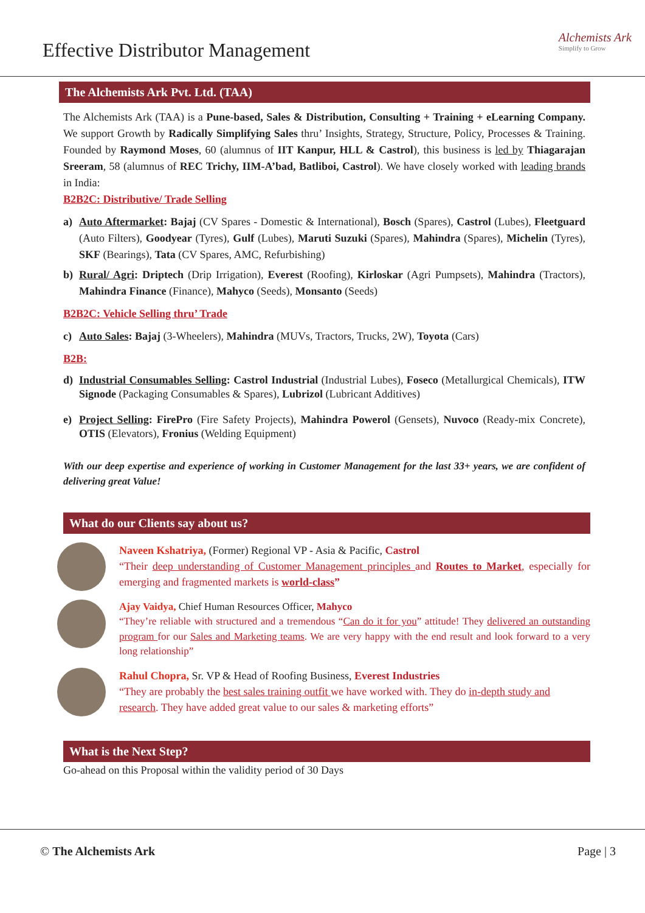Effective Distributor Management
Alchemists Ark
Simplify to Grow
The Alchemists Ark Pvt. Ltd. (TAA)
The Alchemists Ark (TAA) is a Pune-based, Sales & Distribution, Consulting + Training + eLearning Company. We support Growth by Radically Simplifying Sales thru’ Insights, Strategy, Structure, Policy, Processes & Training. Founded by Raymond Moses, 60 (alumnus of IIT Kanpur, HLL & Castrol), this business is led by Thiagarajan Sreeram, 58 (alumnus of REC Trichy, IIM-A’bad, Batliboi, Castrol). We have closely worked with leading brands in India:
B2B2C: Distributive/ Trade Selling
a) Auto Aftermarket: Bajaj (CV Spares - Domestic & International), Bosch (Spares), Castrol (Lubes), Fleetguard (Auto Filters), Goodyear (Tyres), Gulf (Lubes), Maruti Suzuki (Spares), Mahindra (Spares), Michelin (Tyres), SKF (Bearings), Tata (CV Spares, AMC, Refurbishing)
b) Rural/ Agri: Driptech (Drip Irrigation), Everest (Roofing), Kirloskar (Agri Pumpsets), Mahindra (Tractors), Mahindra Finance (Finance), Mahyco (Seeds), Monsanto (Seeds)
B2B2C: Vehicle Selling thru’ Trade
c) Auto Sales: Bajaj (3-Wheelers), Mahindra (MUVs, Tractors, Trucks, 2W), Toyota (Cars)
B2B:
d) Industrial Consumables Selling: Castrol Industrial (Industrial Lubes), Foseco (Metallurgical Chemicals), ITW Signode (Packaging Consumables & Spares), Lubrizol (Lubricant Additives)
e) Project Selling: FirePro (Fire Safety Projects), Mahindra Powerol (Gensets), Nuvoco (Ready-mix Concrete), OTIS (Elevators), Fronius (Welding Equipment)
With our deep expertise and experience of working in Customer Management for the last 33+ years, we are confident of delivering great Value!
What do our Clients say about us?
Naveen Kshatriya, (Former) Regional VP - Asia & Pacific, Castrol
“Their deep understanding of Customer Management principles and Routes to Market, especially for emerging and fragmented markets is world-class”
Ajay Vaidya, Chief Human Resources Officer, Mahyco
“They’re reliable with structured and a tremendous “Can do it for you” attitude! They delivered an outstanding program for our Sales and Marketing teams. We are very happy with the end result and look forward to a very long relationship”
Rahul Chopra, Sr. VP & Head of Roofing Business, Everest Industries
“They are probably the best sales training outfit we have worked with. They do in-depth study and research. They have added great value to our sales & marketing efforts”
What is the Next Step?
Go-ahead on this Proposal within the validity period of 30 Days
© The Alchemists Ark Page | 3